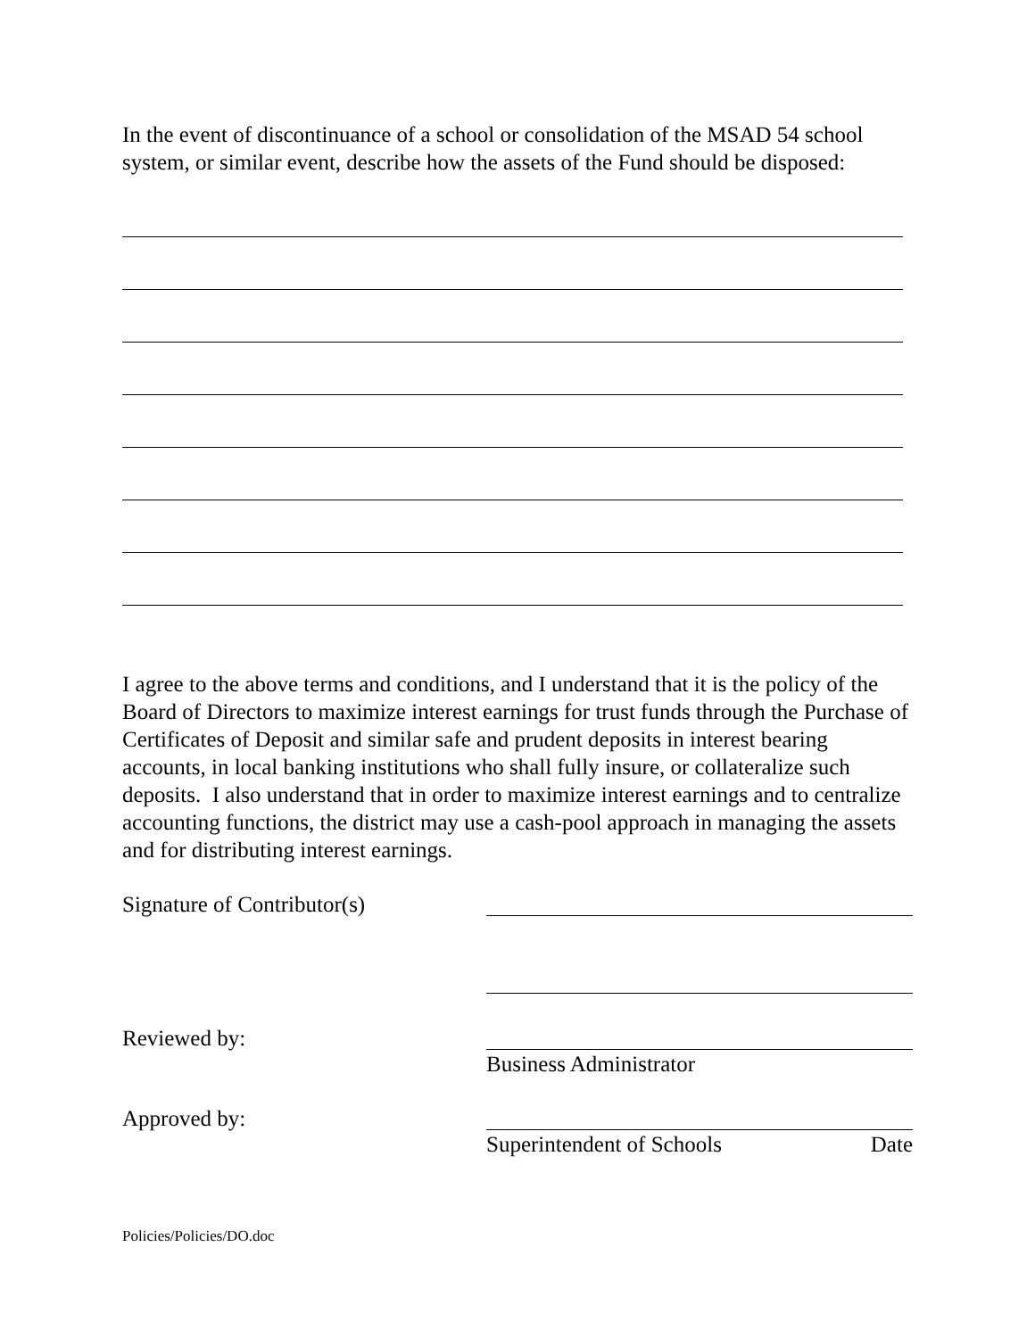In the event of discontinuance of a school or consolidation of the MSAD 54 school system, or similar event, describe how the assets of the Fund should be disposed:
I agree to the above terms and conditions, and I understand that it is the policy of the Board of Directors to maximize interest earnings for trust funds through the Purchase of Certificates of Deposit and similar safe and prudent deposits in interest bearing accounts, in local banking institutions who shall fully insure, or collateralize such deposits. I also understand that in order to maximize interest earnings and to centralize accounting functions, the district may use a cash-pool approach in managing the assets and for distributing interest earnings.
Signature of Contributor(s)
Reviewed by: Business Administrator
Approved by: Superintendent of Schools Date
Policies/Policies/DO.doc